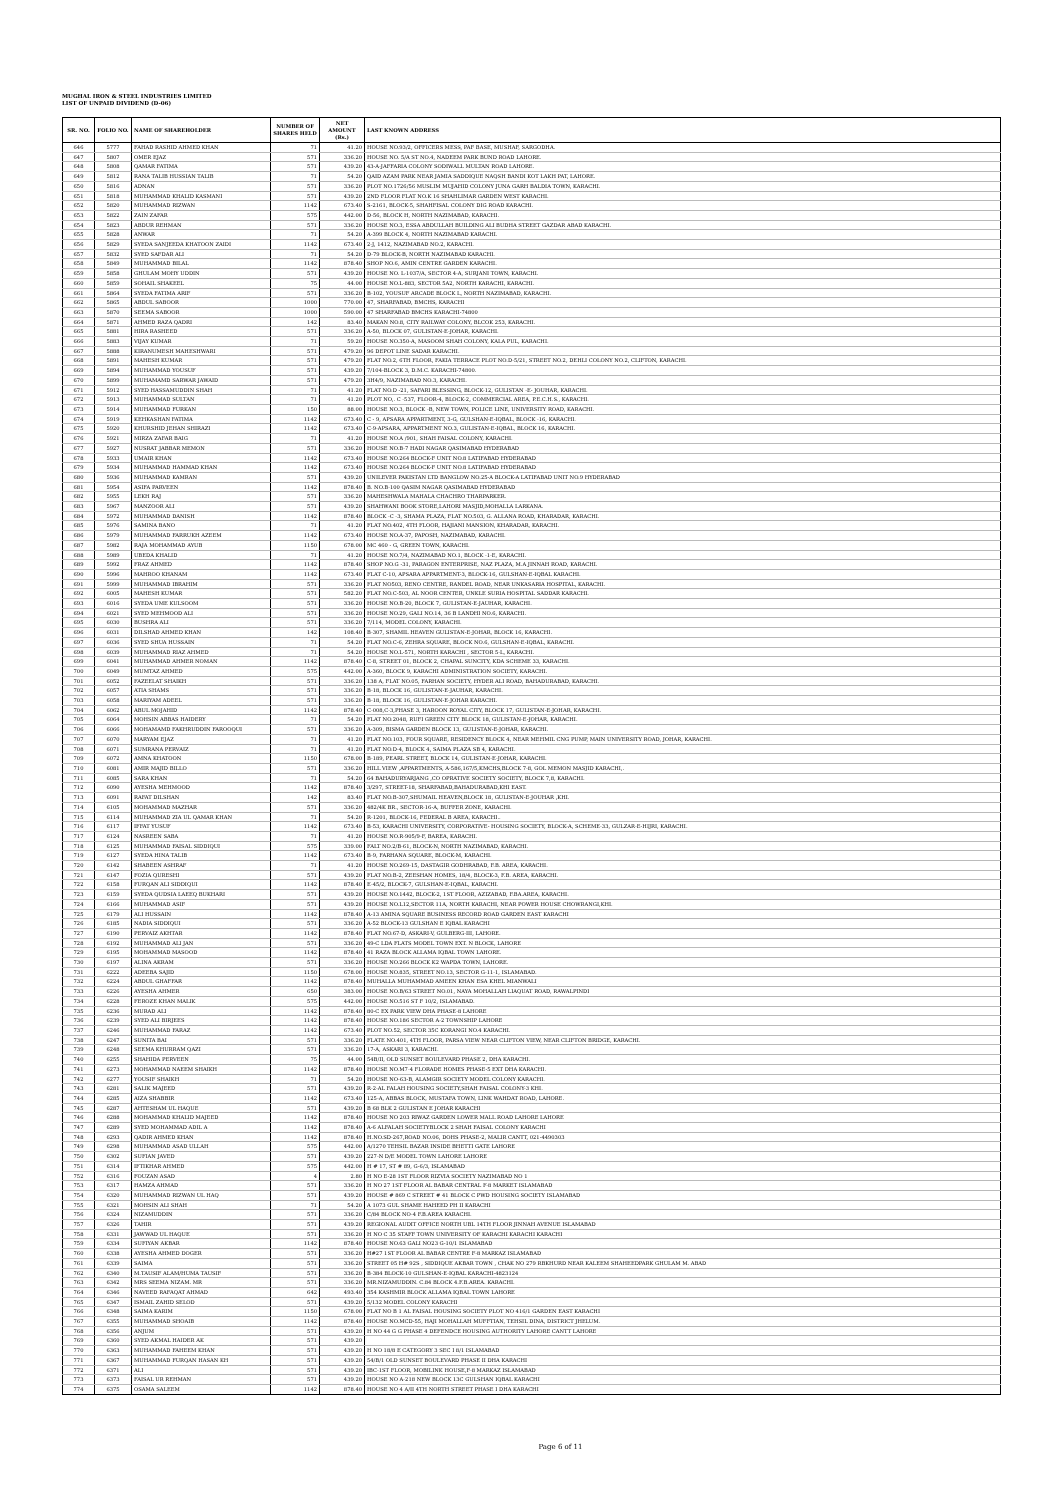MUGHAL IRON & STEEL INDUSTRIES LIMITED
LIST OF UNPAID DIVIDEND (D-06)
| SR. NO. | FOLIO NO. | NAME OF SHAREHOLDER | NUMBER OF SHARES HELD | NET AMOUNT (Rs.) | LAST KNOWN ADDRESS |
| --- | --- | --- | --- | --- | --- |
| 646 | 5777 | FAHAD RASHID AHMED KHAN | 71 | 41.20 | HOUSE NO.93/2, OFFICERS MESS, PAF BASE, MUSHAF, SARGODHA. |
| 647 | 5807 | OMER EJAZ | 571 | 336.20 | HOUSE NO. 5/A ST NO.4, NADEEM PARK BUND ROAD LAHORE. |
| 648 | 5808 | QAMAR FATIMA | 571 | 439.20 | 43-A-JAFFARIA COLONY SODIWALL MULTAN ROAD LAHORE. |
| 649 | 5812 | RANA TALIB HUSSIAN TALIB | 71 | 54.20 | QAID AZAM PARK NEAR JAMIA SADDIQUE NAQSH BANDI KOT LAKH PAT, LAHORE. |
| 650 | 5816 | ADNAN | 571 | 336.20 | PLOT NO.1726/56 MUSLIM MUJAHID COLONY JUNA GARH BALDIA TOWN, KARACHI. |
| 651 | 5818 | MUHAMMAD KHALID KASMANI | 571 | 439.20 | 2ND FLOOR FLAT NO.K 16 SHAHLIMAR GARDEN WEST KARACHI. |
| 652 | 5820 | MUHAMMAD RIZWAN | 1142 | 673.40 | S-2161, BLOCK-5, SHAHFISAL COLONY DIG ROAD KARACHI. |
| 653 | 5822 | ZAIN ZAFAR | 575 | 442.00 | D-56, BLOCK H, NORTH NAZIMABAD, KARACHI. |
| 654 | 5823 | ABDUR REHMAN | 571 | 336.20 | HOUSE NO.3, ESSA ABDULLAH BUILDING ALI BUDHA STREET GAZDAR ABAD KARACHI. |
| 655 | 5828 | ANWAR | 71 | 54.20 | A-399 BLOCK 4, NORTH NAZIMABAD KARACHI. |
| 656 | 5829 | SYEDA SANJEEDA KHATOON ZAIDI | 1142 | 673.40 | 2-J, 1412, NAZIMABAD NO.2, KARACHI. |
| 657 | 5832 | SYED SAFDAR ALI | 71 | 54.20 | D-79 BLOCK-B, NORTH NAZIMABAD KARACHI. |
| 658 | 5849 | MUHAMMAD BILAL | 1142 | 878.40 | SHOP NO.6, AMIN CENTRE GARDEN KARACHI. |
| 659 | 5858 | GHULAM MOHY UDDIN | 571 | 439.20 | HOUSE NO. L-1037/A, SECTOR 4-A, SURJANI TOWN, KARACHI. |
| 660 | 5859 | SOHAIL SHAKEEL | 75 | 44.00 | HOUSE NO.L-883, SECTOR 5A2, NORTH KARACHI, KARACHI. |
| 661 | 5864 | SYEDA FATIMA ARIF | 571 | 336.20 | B-102, YOUSUF ARCADE BLOCK L, NORTH NAZIMABAD, KARACHI. |
| 662 | 5865 | ABDUL SABOOR | 1000 | 770.00 | 47, SHARFABAD, BMCHS, KARACHI |
| 663 | 5870 | SEEMA SABOOR | 1000 | 590.00 | 47 SHARFABAD BMCHS KARACHI-74800 |
| 664 | 5871 | AHMED RAZA QADRI | 142 | 83.40 | MAKAN NO.8, CITY RAILWAY COLONY, BLCOK 253, KARACHI. |
| 665 | 5881 | HIRA RASHEED | 571 | 336.20 | A-50, BLOCK 07, GULISTAN-E-JOHAR, KARACHI. |
| 666 | 5883 | VIJAY KUMAR | 71 | 59.20 | HOUSE NO.350-A, MASOOM SHAH COLONY, KALA PUL, KARACHI. |
| 667 | 5888 | KIRANUMESH MAHESHWARI | 571 | 479.20 | 96 DEPOT LINE SADAR KARACHI. |
| 668 | 5891 | MAHESH KUMAR | 571 | 479.20 | FLAT NO.2, 6TH FLOOR, FAKIA TERRACE PLOT NO.D-5/21, STREET NO.2, DEHLI COLONY NO.2, CLIFTON, KARACHI. |
| 669 | 5894 | MUHAMMAD YOUSUF | 571 | 439.20 | 7/104-BLOCK 3, D.M.C. KARACHI-74800. |
| 670 | 5899 | MUHAMAMD SARWAR JAWAID | 571 | 479.20 | 3H4/9, NAZIMABAD NO.3, KARACHI. |
| 671 | 5912 | SYED HASSAMUDDIN SHAH | 71 | 41.20 | FLAT NO.D -21, SAFARI BLESSING, BLOCK-12, GULISTAN -E- JOUHAR, KARACHI. |
| 672 | 5913 | MUHAMMAD SULTAN | 71 | 41.20 | PLOT NO,. C -537, FLOOR-4, BLOCK-2, COMMERCIAL AREA, P.E.C.H.S., KARACHI. |
| 673 | 5914 | MUHAMMAD FURKAN | 150 | 88.00 | HOUSE NO.3, BLOCK -B, NEW TOWN, POLICE LINE, UNIVERSITY ROAD, KARACHI. |
| 674 | 5919 | KEHKASHAN FATIMA | 1142 | 673.40 | C - 9, APSARA APPARTMENT, 3-G, GULSHAN-E-IQBAL, BLOCK -16, KARACHI. |
| 675 | 5920 | KHURSHID JEHAN SHIRAZI | 1142 | 673.40 | C-9-APSARA, APPARTMENT NO.3, GULISTAN-E-IQBAL, BLOCK 16, KARACHI. |
| 676 | 5921 | MIRZA ZAFAR BAIG | 71 | 41.20 | HOUSE NO.A /901, SHAH FAISAL COLONY, KARACHI. |
| 677 | 5927 | NUSRAT JABBAR MEMON | 571 | 336.20 | HOUSE NO.B-7 HADI NAGAR QASIMABAD HYDERABAD |
| 678 | 5933 | UMAIR KHAN | 1142 | 673.40 | HOUSE NO.264 BLOCK-F UNIT NO.8 LATIFABAD HYDERABAD |
| 679 | 5934 | MUHAMMAD HAMMAD KHAN | 1142 | 673.40 | HOUSE NO.264 BLOCK-F UNIT NO.8 LATIFABAD HYDERABAD |
| 680 | 5936 | MUHAMMAD KAMRAN | 571 | 439.20 | UNILEVER PAKISTAN LTD BANGLOW NO.25-A BLOCK-A LATIFABAD UNIT NO.9 HYDERABAD |
| 681 | 5954 | ASIFA PARVEEN | 1142 | 878.40 | B. NO.B-100 QASIM NAGAR QASIMABAD HYDERABAD |
| 682 | 5955 | LEKH RAJ | 571 | 336.20 | MAHESHWALA MAHALA CHACHRO THARPARKER. |
| 683 | 5967 | MANZOOR ALI | 571 | 439.20 | SHAHWANI BOOK STORE,LAHORI MASJID,MOHALLA LARKANA. |
| 684 | 5972 | MUHAMMAD DANISH | 1142 | 878.40 | BLOCK -C -3, SHAMA PLAZA, FLAT NO.503, G. ALLANA ROAD, KHARADAR, KARACHI. |
| 685 | 5976 | SAMINA BANO | 71 | 41.20 | FLAT NO.402, 4TH FLOOR, HAJIANI MANSION, KHARADAR, KARACHI. |
| 686 | 5979 | MUHAMMAD FARRUKH AZEEM | 1142 | 673.40 | HOUSE NO.A-37, PAPOSH, NAZIMABAD, KARACHI. |
| 687 | 5982 | RAJA MOHAMMAD AYUB | 1150 | 678.00 | MC 460 - G, GREEN TOWN, KARACHI. |
| 688 | 5989 | UBEDA KHALID | 71 | 41.20 | HOUSE NO.7/4, NAZIMABAD NO.1, BLOCK -1-E, KARACHI. |
| 689 | 5992 | FRAZ AHMED | 1142 | 878.40 | SHOP NO.G -31, PARAGON ENTERPRISE, NAZ PLAZA, M.A JINNAH ROAD, KARACHI. |
| 690 | 5996 | MAHROO KHANAM | 1142 | 673.40 | FLAT C-10, APSARA APPARTMENT-3, BLOCK-16, GULSHAN-E-IQBAL KARACHI. |
| 691 | 5999 | MUHAMMAD IBRAHIM | 571 | 336.20 | FLAT NO503, RENO CENTRE, RANDEL ROAD, NEAR UNKASARIA HOSPITAL, KARACHI. |
| 692 | 6005 | MAHESH KUMAR | 571 | 582.20 | FLAT NO.C-503, AL NOOR CENTER, UNKLE SURIA HOSPITAL SADDAR KARACHI. |
| 693 | 6016 | SYEDA UME KULSOOM | 571 | 336.20 | HOUSE NO.B-20, BLOCK 7, GULISTAN-E-JAUHAR, KARACHI. |
| 694 | 6021 | SYED MEHMOOD ALI | 571 | 336.20 | HOUSE NO.29, GALI NO.14, 36 B LANDHI NO.6, KARACHI. |
| 695 | 6030 | BUSHRA ALI | 571 | 336.20 | 7/114, MODEL COLONY, KARACHI. |
| 696 | 6031 | DILSHAD AHMED KHAN | 142 | 108.40 | B-307, SHAMIL HEAVEN GULISTAN-E-JOHAR, BLOCK 16, KARACHI. |
| 697 | 6036 | SYED SHUA HUSSAIN | 71 | 54.20 | FLAT NO.C-6, ZEHRA SQUARE, BLOCK NO.6, GULSHAN-E-IQBAL, KARACHI. |
| 698 | 6039 | MUHAMMAD RIAZ AHMED | 71 | 54.20 | HOUSE NO.L-571, NORTH KARACHI , SECTOR 5-L, KARACHI. |
| 699 | 6041 | MUHAMMAD AHMER NOMAN | 1142 | 878.40 | C-8, STREET 01, BLOCK 2, CHAPAL SUNCITY, KDA SCHEME 33, KARACHI. |
| 700 | 6049 | MUMTAZ AHMED | 575 | 442.00 | A-360, BLOCK 9, KARACHI ADMINISTRATION SOCIETY, KARACHI. |
| 701 | 6052 | FAZEELAT SHAIKH | 571 | 336.20 | 138 A, FLAT NO.05, FARHAN SOCIETY, HYDER ALI ROAD, BAHADURABAD, KARACHI. |
| 702 | 6057 | ATIA SHAMS | 571 | 336.20 | B-18, BLOCK 16, GULISTAN-E-JAUHAR, KARACHI. |
| 703 | 6058 | MARIYAM ADEEL | 571 | 336.20 | B-18, BLOCK 16, GULISTAN-E-JOHAR KARACHI. |
| 704 | 6062 | ABUL MOJAHID | 1142 | 878.40 | C-008,C-3,PHASE 3, HAROON ROYAL CITY, BLOCK 17, GULISTAN-E-JOHAR, KARACHI. |
| 705 | 6064 | MOHSIN ABBAS HAIDERY | 71 | 54.20 | FLAT NO.2048, RUFI GREEN CITY BLOCK 18, GULISTAN-E-JOHAR, KARACHI. |
| 706 | 6066 | MOHAMAMD FAKHRUDDIN FAROOQUI | 571 | 336.20 | A-309, BISMA GARDEN BLOCK 13, GULISTAN-E-JOHAR, KARACHI. |
| 707 | 6070 | MARYAM EJAZ | 71 | 41.20 | FLAT NO.103, FOUR SQUARE, RESIDENCY BLOCK 4, NEAR MEHMIL CNG PUMP, MAIN UNIVERSITY ROAD, JOHAR, KARACHI. |
| 708 | 6071 | SUMRANA PERVAIZ | 71 | 41.20 | FLAT NO.D-4, BLOCK 4, SAIMA PLAZA SB 4, KARACHI. |
| 709 | 6072 | AMNA KHATOON | 1150 | 678.00 | B-189, PEARL STREET, BLOCK 14, GULISTAN-E-JOHAR, KARACHI. |
| 710 | 6081 | AMIR MAJID BILLO | 571 | 336.20 | HILL VIEW ,APPARTMENTS, A-586,167/5,KMCHS,BLOCK 7-8, GOL MEMON MASJID KARACHI,. |
| 711 | 6085 | SARA KHAN | 71 | 54.20 | 64 BAHADURYARJANG ,CO OPRATIVE SOCIETY SOCIETY, BLOCK 7,8, KARACHI. |
| 712 | 6090 | AYESHA MEHMOOD | 1142 | 878.40 | 3/297, STREET-18, SHARFABAD,BAHADURABAD,KHI EAST. |
| 713 | 6091 | RAFAT DILSHAN | 142 | 83.40 | FLAT NO.B-307,SHUMAIL HEAVEN,BLOCK 18, GULISTAN-E-JOUHAR ,KHI. |
| 714 | 6105 | MOHAMMAD MAZHAR | 571 | 336.20 | 482/4K BR., SECTOR-16-A, BUFFER ZONE, KARACHI. |
| 715 | 6114 | MUHAMMAD ZIA UL QAMAR KHAN | 71 | 54.20 | R-1201, BLOCK-16, FEDERAL B AREA, KARACHI.. |
| 716 | 6117 | IFFAT YUSUF | 1142 | 673.40 | B-53, KARACHI UNIVERSITY, CORPORATIVE- HOUSING SOCIETY, BLOCK-A, SCHEME-33, GULZAR-E-HIJRI, KARACHI. |
| 717 | 6124 | NASREEN SABA | 71 | 41.20 | HOUSE NO.R-905/9-F, BAREA, KARACHI. |
| 718 | 6125 | MUHAMMAD FAISAL SIDDIQUI | 575 | 339.00 | FALT NO.2/B-61, BLOCK-N, NORTH NAZIMABAD, KARACHI. |
| 719 | 6127 | SYEDA HINA TALIB | 1142 | 673.40 | B-9, FARHANA SQUARE, BLOCK-M, KARACHI. |
| 720 | 6142 | SHABEEN ASHRAF | 71 | 41.20 | HOUSE NO.269-15, DASTAGIR GODHRABAD, F.B. AREA, KARACHI. |
| 721 | 6147 | FOZIA QURESHI | 571 | 439.20 | FLAT NO.B-2, ZEESHAN HOMES, 18/4, BLOCK-3, F.B. AREA, KARACHI. |
| 722 | 6158 | FURQAN ALI SIDDIQUI | 1142 | 878.40 | E-45/2, BLOCK-7, GULSHAN-E-IQBAL, KARACHI. |
| 723 | 6159 | SYEDA QUDSIA LAEEQ BUKHARI | 571 | 439.20 | HOUSE NO.1442, BLOCK-2, 1ST FLOOR, AZIZABAD, F.BA.AREA, KARACHI. |
| 724 | 6166 | MUHAMMAD ASIF | 571 | 439.20 | HOUSE NO.L12,SECTOR 11A, NORTH KARACHI, NEAR POWER HOUSE CHOWRANGI,KHI. |
| 725 | 6179 | ALI HUSSAIN | 1142 | 878.40 | A-13 AMINA SQUARE BUSINESS RECORD ROAD GARDEN EAST KARACHI |
| 726 | 6185 | NADIA SIDDIQUI | 571 | 336.20 | A-52 BLOCK-13 GULSHAN E IQBAL KARACHI |
| 727 | 6190 | PERVAIZ AKHTAR | 1142 | 878.40 | FLAT NO.67-D, ASKARI-V, GULBERG-III, LAHORE. |
| 728 | 6192 | MUHAMMAD ALI JAN | 571 | 336.20 | 49-C LDA FLATS MODEL TOWN EXT. N BLOCK, LAHORE |
| 729 | 6195 | MOHAMMAD MASOOD | 1142 | 878.40 | 41 RAZA BLOCK ALLAMA IQBAL TOWN LAHORE. |
| 730 | 6197 | ALINA AKRAM | 571 | 336.20 | HOUSE NO.266 BLOCK K2 WAPDA TOWN, LAHORE. |
| 731 | 6222 | ADEEBA SAJID | 1150 | 678.00 | HOUSE NO.835, STREET NO.13, SECTOR G-11-1, ISLAMABAD. |
| 732 | 6224 | ABDUL GHAFFAR | 1142 | 878.40 | MUHALLA MUHAMMAD AMEEN KHAN ESA KHEL MIANWALI |
| 733 | 6226 | AYESHA AHMER | 650 | 383.00 | HOUSE NO.B/63 STREET NO.01, NAYA MOHALLAH LIAQUAT ROAD, RAWALPINDI |
| 734 | 6228 | FEROZE KHAN MALIK | 575 | 442.00 | HOUSE NO.516 ST F 10/2, ISLAMABAD. |
| 735 | 6236 | MURAD ALI | 1142 | 878.40 | 80-C EX PARK VIEW DHA PHASE-8 LAHORE |
| 736 | 6239 | SYED ALI BIRJEES | 1142 | 878.40 | HOUSE NO.186 SECTOR A-2 TOWNSHIP LAHORE |
| 737 | 6246 | MUHAMMAD FARAZ | 1142 | 673.40 | PLOT NO.52, SECTOR 35C KORANGI NO.4 KARACHI. |
| 738 | 6247 | SUNITA BAI | 571 | 336.20 | FLATE NO.401, 4TH FLOOR, PARSA VIEW NEAR CLIFTON VIEW, NEAR CLIFTON BRIDGE, KARACHI. |
| 739 | 6248 | SEEMA KHURRAM QAZI | 571 | 336.20 | 17-A, ASKARI 3, KARACHI. |
| 740 | 6255 | SHAHIDA PERVEEN | 75 | 44.00 | 54B/II, OLD SUNSET BOULEVARD PHASE 2, DHA KARACHI. |
| 741 | 6273 | MOHAMMAD NAEEM SHAIKH | 1142 | 878.40 | HOUSE NO.M7-4 FLORADE HOMES PHASE-5 EXT DHA KARACHI. |
| 742 | 6277 | YOUSIF SHAIKH | 71 | 54.20 | HOUSE NO-63-B, ALAMGIR SOCIETY MODEL COLONY KARACHI. |
| 743 | 6281 | SALIK MAJEED | 571 | 439.20 | R-2-AL FALAH HOUSING SOCIETY,SHAH FAISAL COLONY-3 KHI. |
| 744 | 6285 | AIZA SHABBIR | 1142 | 673.40 | 125-A, ABBAS BLOCK, MUSTAFA TOWN, LINK WAHDAT ROAD, LAHORE. |
| 745 | 6287 | AHTESHAM UL HAQUE | 571 | 439.20 | B 68 BLK 2 GULISTAN E JOHAR KARACHI |
| 746 | 6288 | MOHAMMAD KHALID MAJEED | 1142 | 878.40 | HOUSE NO 203 RIWAZ GARDEN LOWER MALL ROAD LAHORE LAHORE |
| 747 | 6289 | SYED MOHAMMAD ADIL A | 1142 | 878.40 | A-6 ALFALAH SOCIETYBLOCK 2 SHAH FAISAL COLONY KARACHI |
| 748 | 6293 | QADIR AHMED KHAN | 1142 | 878.40 | H.NO.SD-267,ROAD NO.06, DOHS PHASE-2, MALIR CANTT, 021-4490303 |
| 749 | 6298 | MUHAMMAD ASAD ULLAH | 575 | 442.00 | A/1270 TEHSIL BAZAR INSIDE BHETTI GATE LAHORE |
| 750 | 6302 | SUFIAN JAVED | 571 | 439.20 | 227-N D/E MODEL TOWN LAHORE LAHORE |
| 751 | 6314 | IFTIKHAR AHMED | 575 | 442.00 | H # 17, ST # 89, G-6/3, ISLAMABAD |
| 752 | 6316 | FOUZAN ASAD | 4 | 2.80 | H NO E-28 1ST FLOOR RIZVIA SOCIETY NAZIMABAD NO 1 |
| 753 | 6317 | HAMZA AHMAD | 571 | 336.20 | H NO 27 1ST FLOOR AL BABAR CENTRAL F-8 MARKET ISLAMABAD |
| 754 | 6320 | MUHAMMAD RIZWAN UL HAQ | 571 | 439.20 | HOUSE # 869 C STREET # 41 BLOCK C PWD HOUSING SOCIETY ISLAMABAD |
| 755 | 6321 | MOHSIN ALI SHAH | 71 | 54.20 | A 1073 GUL SHAME HAHEED PH II KARACHI |
| 756 | 6324 | NIZAMUDDIN | 571 | 336.20 | C/84 BLOCK NO-4 F.B.AREA KARACHI. |
| 757 | 6326 | TAHIR | 571 | 439.20 | REGIONAL AUDIT OFFICE NORTH UBL 14TH FLOOR JINNAH AVENUE ISLAMABAD |
| 758 | 6331 | JAWWAD UL HAQUE | 571 | 336.20 | H NO C 35 STAFF TOWN UNIVERSITY OF KARACHI KARACHI KARACHI |
| 759 | 6334 | SUFIYAN AKBAR | 1142 | 878.40 | HOUSE NO.63 GALI NO23 G-10/1 ISLAMABAD |
| 760 | 6338 | AYESHA AHMED DOGER | 571 | 336.20 | H#27 1ST FLOOR AL BABAR CENTRE F-8 MARKAZ ISLAMABAD |
| 761 | 6339 | SAIMA | 571 | 336.20 | STREET 05 H# 92S , SIDDIQUE AKBAR TOWN , CHAK NO 279 RBKHURD NEAR KALEEM SHAHEEDPARK GHULAM M. ABAD |
| 762 | 6340 | M.TAUSIF ALAM/HUMA TAUSIF | 571 | 336.20 | B-384 BLOCK-10 GULSHAN-E-IQBAL KARACHI-4823124 |
| 763 | 6342 | MRS SEEMA NIZAM. MR | 571 | 336.20 | MR.NIZAMUDDIN. C.84 BLOCK 4.F.B.AREA. KARACHI. |
| 764 | 6346 | NAVEED RAFAQAT AHMAD | 642 | 493.40 | 354 KASHMIR BLOCK ALLAMA IQBAL TOWN LAHORE |
| 765 | 6347 | ISMAIL ZAHID SELOD | 571 | 439.20 | 5/132 MODEL COLONY KARACHI |
| 766 | 6348 | SAIMA KARIM | 1150 | 678.00 | FLAT NO B 1 AL FAISAL HOUSING SOCIETY PLOT NO 416/1 GARDEN EAST KARACHI |
| 767 | 6355 | MUHAMMAD SHOAIB | 1142 | 878.40 | HOUSE NO.MCD-55, HAJI MOHALLAH MUFFTIAN, TEHSIL DINA, DISTRICT JHELUM. |
| 768 | 6356 | ANJUM | 571 | 439.20 | H NO 44 G G PHASE 4 DEFENDCE HOUSING AUTHORITY LAHORE CANTT LAHORE |
| 769 | 6360 | SYED AKMAL HAIDER AK | 571 | 439.20 | |
| 770 | 6363 | MUHAMMAD FAHEEM KHAN | 571 | 439.20 | H NO 18/8 E CATEGORY 3 SEC I 8/1 ISLAMABAD |
| 771 | 6367 | MUHAMMAD FURQAN HASAN KH | 571 | 439.20 | 54/B/1 OLD SUNSET BOULEVARD PHASE II DHA KARACHI |
| 772 | 6371 | ALI | 571 | 439.20 | IBC-1ST FLOOR, MOBILINK HOUSE,F-8 MARKAZ ISLAMABAD |
| 773 | 6373 | FAISAL UR REHMAN | 571 | 439.20 | HOUSE NO A-218 NEW BLOCK 13C GULSHAN IQBAL KARACHI |
| 774 | 6375 | OSAMA SALEEM | 1142 | 878.40 | HOUSE NO 4 A/II 4TH NORTH STREET PHASE I DHA KARACHI |
Page 6 of 11